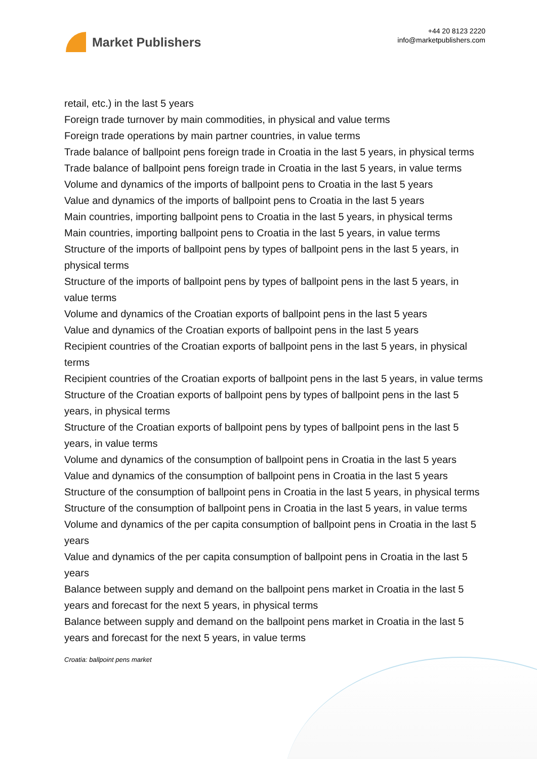Market Publishers
+44 20 8123 2220
info@marketpublishers.com
retail, etc.) in the last 5 years
Foreign trade turnover by main commodities, in physical and value terms
Foreign trade operations by main partner countries, in value terms
Trade balance of ballpoint pens foreign trade in Croatia in the last 5 years, in physical terms
Trade balance of ballpoint pens foreign trade in Croatia in the last 5 years, in value terms
Volume and dynamics of the imports of ballpoint pens to Croatia in the last 5 years
Value and dynamics of the imports of ballpoint pens to Croatia in the last 5 years
Main countries, importing ballpoint pens to Croatia in the last 5 years, in physical terms
Main countries, importing ballpoint pens to Croatia in the last 5 years, in value terms
Structure of the imports of ballpoint pens by types of ballpoint pens in the last 5 years, in physical terms
Structure of the imports of ballpoint pens by types of ballpoint pens in the last 5 years, in value terms
Volume and dynamics of the Croatian exports of ballpoint pens in the last 5 years
Value and dynamics of the Croatian exports of ballpoint pens in the last 5 years
Recipient countries of the Croatian exports of ballpoint pens in the last 5 years, in physical terms
Recipient countries of the Croatian exports of ballpoint pens in the last 5 years, in value terms
Structure of the Croatian exports of ballpoint pens by types of ballpoint pens in the last 5 years, in physical terms
Structure of the Croatian exports of ballpoint pens by types of ballpoint pens in the last 5 years, in value terms
Volume and dynamics of the consumption of ballpoint pens in Croatia in the last 5 years
Value and dynamics of the consumption of ballpoint pens in Croatia in the last 5 years
Structure of the consumption of ballpoint pens in Croatia in the last 5 years, in physical terms
Structure of the consumption of ballpoint pens in Croatia in the last 5 years, in value terms
Volume and dynamics of the per capita consumption of ballpoint pens in Croatia in the last 5 years
Value and dynamics of the per capita consumption of ballpoint pens in Croatia in the last 5 years
Balance between supply and demand on the ballpoint pens market in Croatia in the last 5 years and forecast for the next 5 years, in physical terms
Balance between supply and demand on the ballpoint pens market in Croatia in the last 5 years and forecast for the next 5 years, in value terms
Croatia: ballpoint pens market